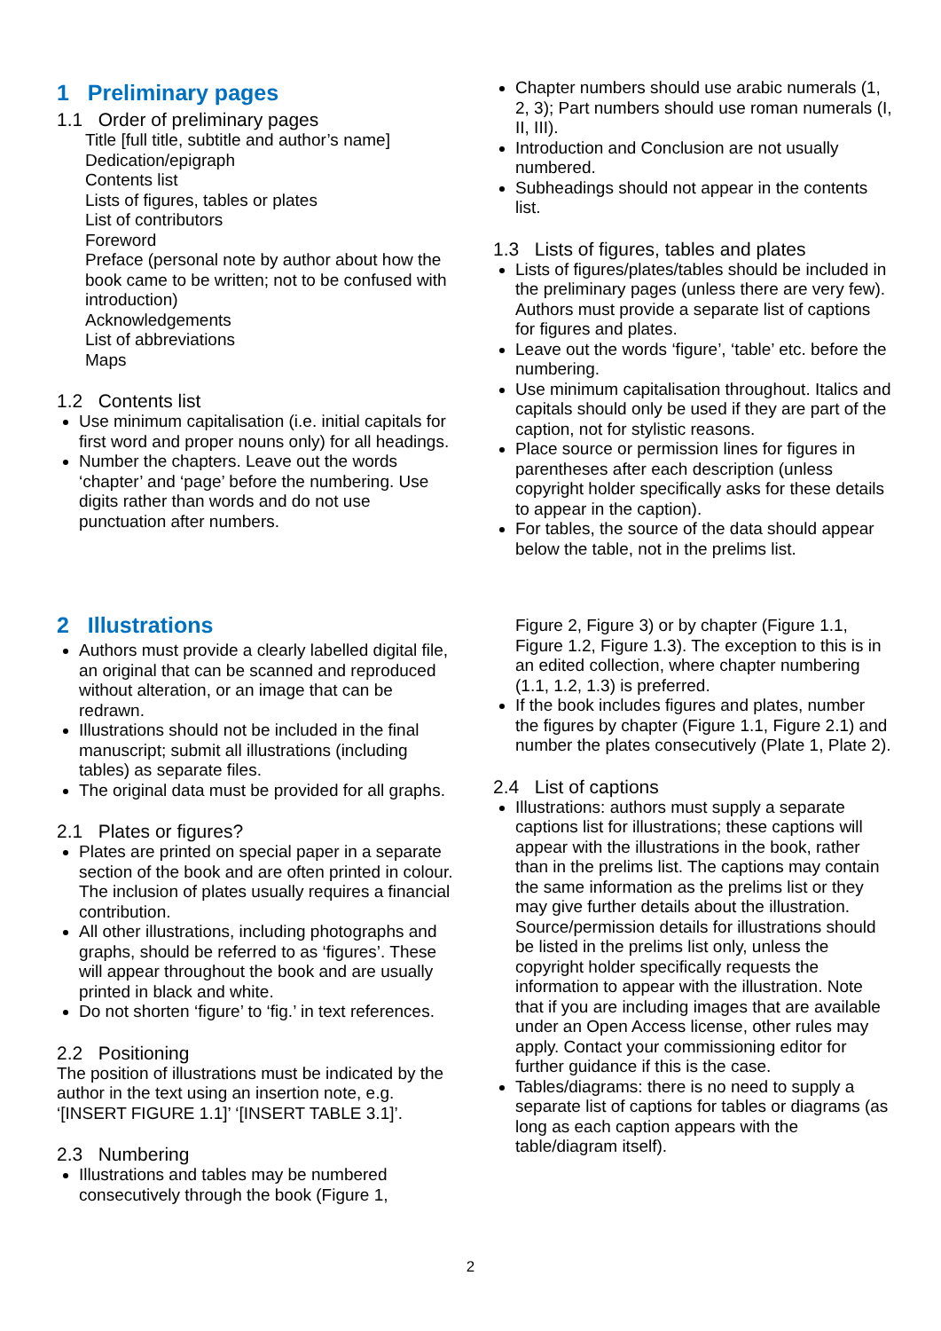1 Preliminary pages
1.1 Order of preliminary pages
Title [full title, subtitle and author’s name]
Dedication/epigraph
Contents list
Lists of figures, tables or plates
List of contributors
Foreword
Preface (personal note by author about how the book came to be written; not to be confused with introduction)
Acknowledgements
List of abbreviations
Maps
1.2 Contents list
Use minimum capitalisation (i.e. initial capitals for first word and proper nouns only) for all headings.
Number the chapters. Leave out the words ‘chapter’ and ‘page’ before the numbering. Use digits rather than words and do not use punctuation after numbers.
Chapter numbers should use arabic numerals (1, 2, 3); Part numbers should use roman numerals (I, II, III).
Introduction and Conclusion are not usually numbered.
Subheadings should not appear in the contents list.
1.3 Lists of figures, tables and plates
Lists of figures/plates/tables should be included in the preliminary pages (unless there are very few). Authors must provide a separate list of captions for figures and plates.
Leave out the words ‘figure’, ‘table’ etc. before the numbering.
Use minimum capitalisation throughout. Italics and capitals should only be used if they are part of the caption, not for stylistic reasons.
Place source or permission lines for figures in parentheses after each description (unless copyright holder specifically asks for these details to appear in the caption).
For tables, the source of the data should appear below the table, not in the prelims list.
2 Illustrations
Authors must provide a clearly labelled digital file, an original that can be scanned and reproduced without alteration, or an image that can be redrawn.
Illustrations should not be included in the final manuscript; submit all illustrations (including tables) as separate files.
The original data must be provided for all graphs.
2.1 Plates or figures?
Plates are printed on special paper in a separate section of the book and are often printed in colour. The inclusion of plates usually requires a financial contribution.
All other illustrations, including photographs and graphs, should be referred to as ‘figures’. These will appear throughout the book and are usually printed in black and white.
Do not shorten ‘figure’ to ‘fig.’ in text references.
2.2 Positioning
The position of illustrations must be indicated by the author in the text using an insertion note, e.g. ‘[INSERT FIGURE 1.1]’ ‘[INSERT TABLE 3.1]’.
2.3 Numbering
Illustrations and tables may be numbered consecutively through the book (Figure 1,
Figure 2, Figure 3) or by chapter (Figure 1.1, Figure 1.2, Figure 1.3). The exception to this is in an edited collection, where chapter numbering (1.1, 1.2, 1.3) is preferred.
If the book includes figures and plates, number the figures by chapter (Figure 1.1, Figure 2.1) and number the plates consecutively (Plate 1, Plate 2).
2.4 List of captions
Illustrations: authors must supply a separate captions list for illustrations; these captions will appear with the illustrations in the book, rather than in the prelims list. The captions may contain the same information as the prelims list or they may give further details about the illustration. Source/permission details for illustrations should be listed in the prelims list only, unless the copyright holder specifically requests the information to appear with the illustration. Note that if you are including images that are available under an Open Access license, other rules may apply. Contact your commissioning editor for further guidance if this is the case.
Tables/diagrams: there is no need to supply a separate list of captions for tables or diagrams (as long as each caption appears with the table/diagram itself).
2